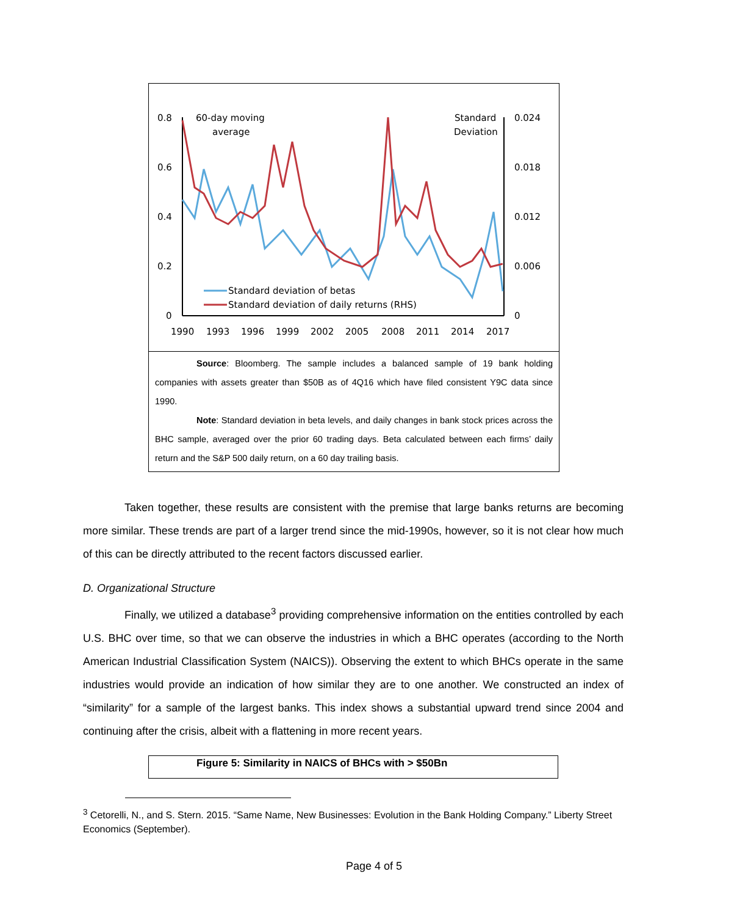0.8
0.6
0.4
0.2
0
0.024
0.018
0.012
0.006
0
1990
1993
1996
1999
2002
2005
2008
2011
2014
2017
60-day moving
average
Standard
Deviation
Standard deviation of betas
Standard deviation of daily returns (RHS)
Source: Bloomberg. The sample includes a balanced sample of 19 bank holding companies with assets greater than $50B as of 4Q16 which have filed consistent Y9C data since 1990.
Note: Standard deviation in beta levels, and daily changes in bank stock prices across the BHC sample, averaged over the prior 60 trading days. Beta calculated between each firms’ daily return and the S&P 500 daily return, on a 60 day trailing basis.
Taken together, these results are consistent with the premise that large banks returns are becoming more similar. These trends are part of a larger trend since the mid-1990s, however, so it is not clear how much of this can be directly attributed to the recent factors discussed earlier.
D. Organizational Structure
Finally, we utilized a database<sup>3</sup> providing comprehensive information on the entities controlled by each U.S. BHC over time, so that we can observe the industries in which a BHC operates (according to the North American Industrial Classification System (NAICS)). Observing the extent to which BHCs operate in the same industries would provide an indication of how similar they are to one another. We constructed an index of “similarity” for a sample of the largest banks. This index shows a substantial upward trend since 2004 and continuing after the crisis, albeit with a flattening in more recent years.
Figure 5: Similarity in NAICS of BHCs with > $50Bn
<sup>3</sup> Cetorelli, N., and S. Stern. 2015. “Same Name, New Businesses: Evolution in the Bank Holding Company.” Liberty Street Economics (September).
Page 4 of 5